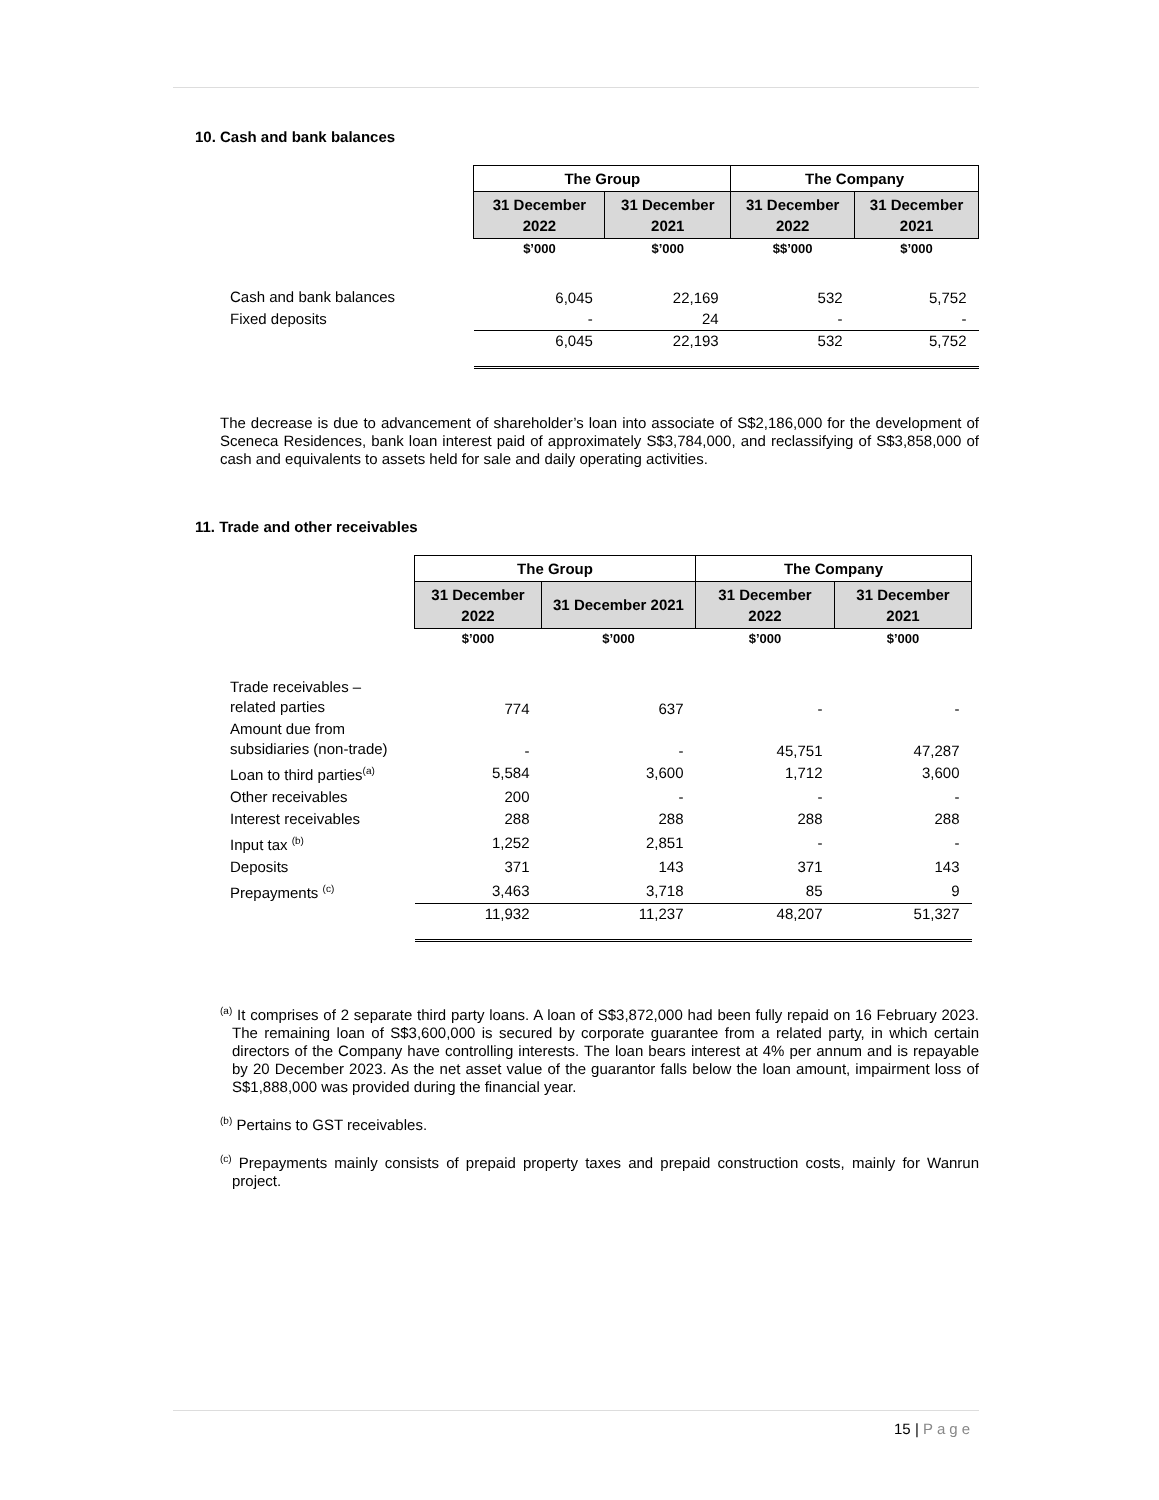10. Cash and bank balances
| | The Group | | The Company | |
| | 31 December 2022 | 31 December 2021 | 31 December 2022 | 31 December 2021 |
| | $’000 | $’000 | $$’000 | $’000 |
| Cash and bank balances | 6,045 | 22,169 | 532 | 5,752 |
| Fixed deposits | - | 24 | - | - |
| | 6,045 | 22,193 | 532 | 5,752 |
The decrease is due to advancement of shareholder’s loan into associate of S$2,186,000 for the development of Sceneca Residences, bank loan interest paid of approximately S$3,784,000, and reclassifying of S$3,858,000 of cash and equivalents to assets held for sale and daily operating activities.
11. Trade and other receivables
| | The Group | | The Company | |
| | 31 December 2022 | 31 December 2021 | 31 December 2022 | 31 December 2021 |
| | $’000 | $’000 | $’000 | $’000 |
| Trade receivables – related parties | 774 | 637 | - | - |
| Amount due from subsidiaries (non-trade) | - | - | 45,751 | 47,287 |
| Loan to third parties<sup>(a)</sup> | 5,584 | 3,600 | 1,712 | 3,600 |
| Other receivables | 200 | - | - | - |
| Interest receivables | 288 | 288 | 288 | 288 |
| Input tax <sup>(b)</sup> | 1,252 | 2,851 | - | - |
| Deposits | 371 | 143 | 371 | 143 |
| Prepayments <sup>(c)</sup> | 3,463 | 3,718 | 85 | 9 |
| | 11,932 | 11,237 | 48,207 | 51,327 |
<sup>(a)</sup> It comprises of 2 separate third party loans. A loan of S$3,872,000 had been fully repaid on 16 February 2023. The remaining loan of S$3,600,000 is secured by corporate guarantee from a related party, in which certain directors of the Company have controlling interests. The loan bears interest at 4% per annum and is repayable by 20 December 2023. As the net asset value of the guarantor falls below the loan amount, impairment loss of S$1,888,000 was provided during the financial year.
<sup>(b)</sup> Pertains to GST receivables.
<sup>(c)</sup> Prepayments mainly consists of prepaid property taxes and prepaid construction costs, mainly for Wanrun project.
15 | Page